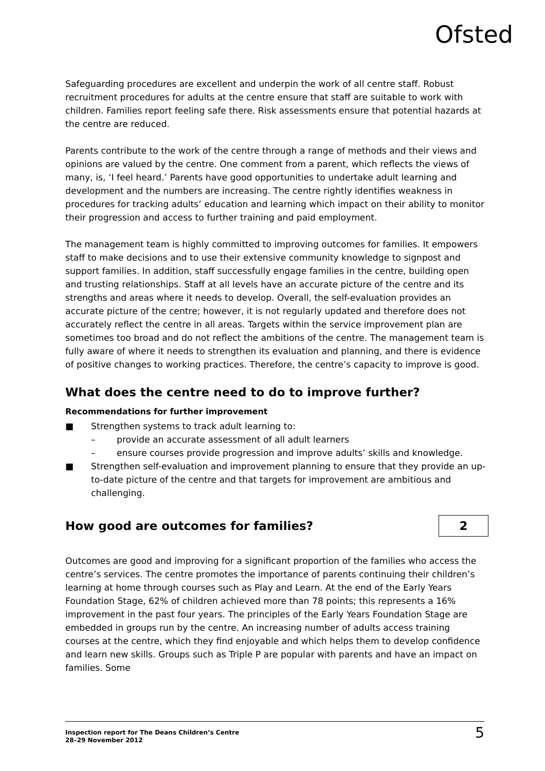Ofsted
Safeguarding procedures are excellent and underpin the work of all centre staff. Robust recruitment procedures for adults at the centre ensure that staff are suitable to work with children. Families report feeling safe there. Risk assessments ensure that potential hazards at the centre are reduced.
Parents contribute to the work of the centre through a range of methods and their views and opinions are valued by the centre. One comment from a parent, which reflects the views of many, is, ‘I feel heard.’ Parents have good opportunities to undertake adult learning and development and the numbers are increasing. The centre rightly identifies weakness in procedures for tracking adults’ education and learning which impact on their ability to monitor their progression and access to further training and paid employment.
The management team is highly committed to improving outcomes for families. It empowers staff to make decisions and to use their extensive community knowledge to signpost and support families. In addition, staff successfully engage families in the centre, building open and trusting relationships. Staff at all levels have an accurate picture of the centre and its strengths and areas where it needs to develop. Overall, the self-evaluation provides an accurate picture of the centre; however, it is not regularly updated and therefore does not accurately reflect the centre in all areas. Targets within the service improvement plan are sometimes too broad and do not reflect the ambitions of the centre. The management team is fully aware of where it needs to strengthen its evaluation and planning, and there is evidence of positive changes to working practices. Therefore, the centre’s capacity to improve is good.
What does the centre need to do to improve further?
Recommendations for further improvement
■ Strengthen systems to track adult learning to:
– provide an accurate assessment of all adult learners
– ensure courses provide progression and improve adults’ skills and knowledge.
■ Strengthen self-evaluation and improvement planning to ensure that they provide an up-to-date picture of the centre and that targets for improvement are ambitious and challenging.
How good are outcomes for families?
2
Outcomes are good and improving for a significant proportion of the families who access the centre’s services. The centre promotes the importance of parents continuing their children’s learning at home through courses such as Play and Learn. At the end of the Early Years Foundation Stage, 62% of children achieved more than 78 points; this represents a 16% improvement in the past four years. The principles of the Early Years Foundation Stage are embedded in groups run by the centre. An increasing number of adults access training courses at the centre, which they find enjoyable and which helps them to develop confidence and learn new skills. Groups such as Triple P are popular with parents and have an impact on families. Some
Inspection report for The Deans Children’s Centre
28–29 November 2012
5